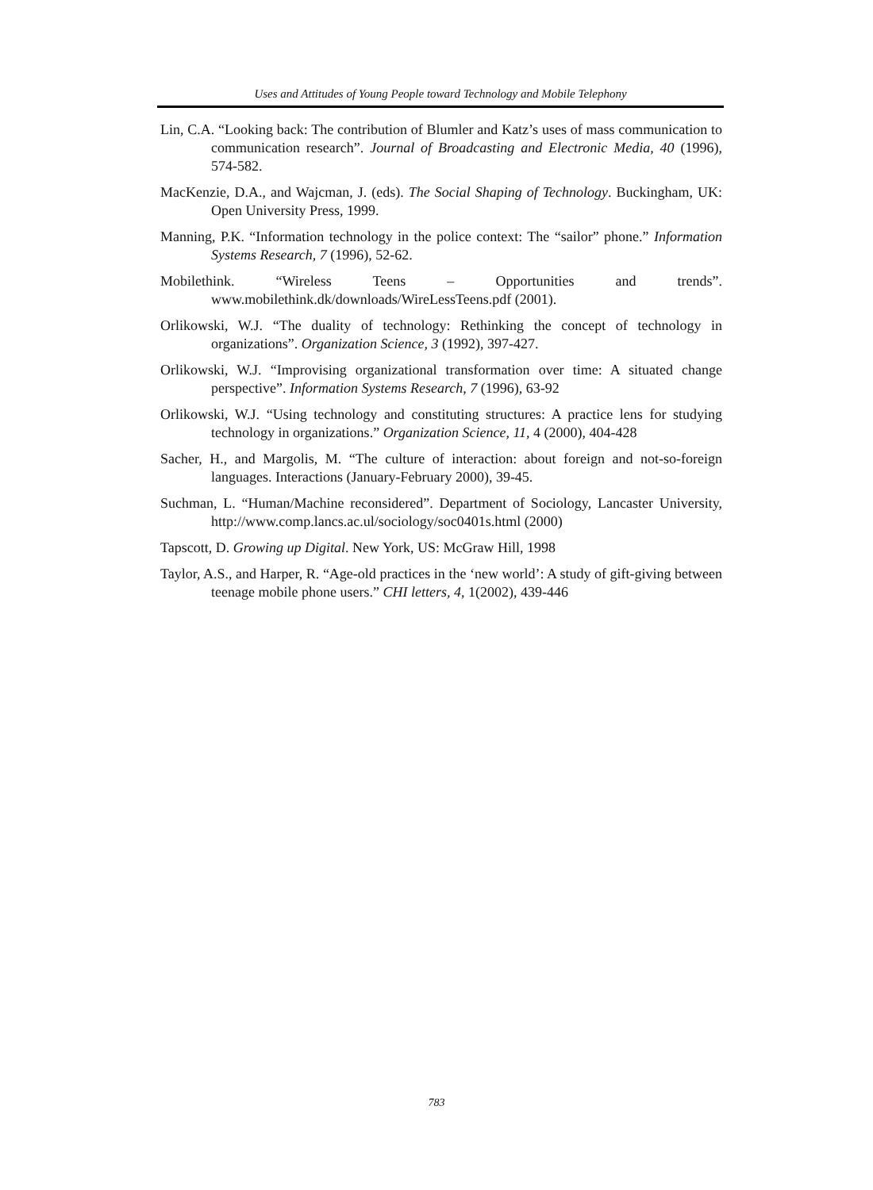Uses and Attitudes of Young People toward Technology and Mobile Telephony
Lin, C.A. “Looking back: The contribution of Blumler and Katz’s uses of mass communication to communication research”. Journal of Broadcasting and Electronic Media, 40 (1996), 574-582.
MacKenzie, D.A., and Wajcman, J. (eds). The Social Shaping of Technology. Buckingham, UK: Open University Press, 1999.
Manning, P.K. “Information technology in the police context: The “sailor” phone.” Information Systems Research, 7 (1996), 52-62.
Mobilethink. “Wireless Teens – Opportunities and trends”. www.mobilethink.dk/downloads/WireLessTeens.pdf (2001).
Orlikowski, W.J. “The duality of technology: Rethinking the concept of technology in organizations”. Organization Science, 3 (1992), 397-427.
Orlikowski, W.J. “Improvising organizational transformation over time: A situated change perspective”. Information Systems Research, 7 (1996), 63-92
Orlikowski, W.J. “Using technology and constituting structures: A practice lens for studying technology in organizations.” Organization Science, 11, 4 (2000), 404-428
Sacher, H., and Margolis, M. “The culture of interaction: about foreign and not-so-foreign languages. Interactions (January-February 2000), 39-45.
Suchman, L. “Human/Machine reconsidered”. Department of Sociology, Lancaster University, http://www.comp.lancs.ac.ul/sociology/soc0401s.html (2000)
Tapscott, D. Growing up Digital. New York, US: McGraw Hill, 1998
Taylor, A.S., and Harper, R. “Age-old practices in the ‘new world’: A study of gift-giving between teenage mobile phone users.” CHI letters, 4, 1(2002), 439-446
783